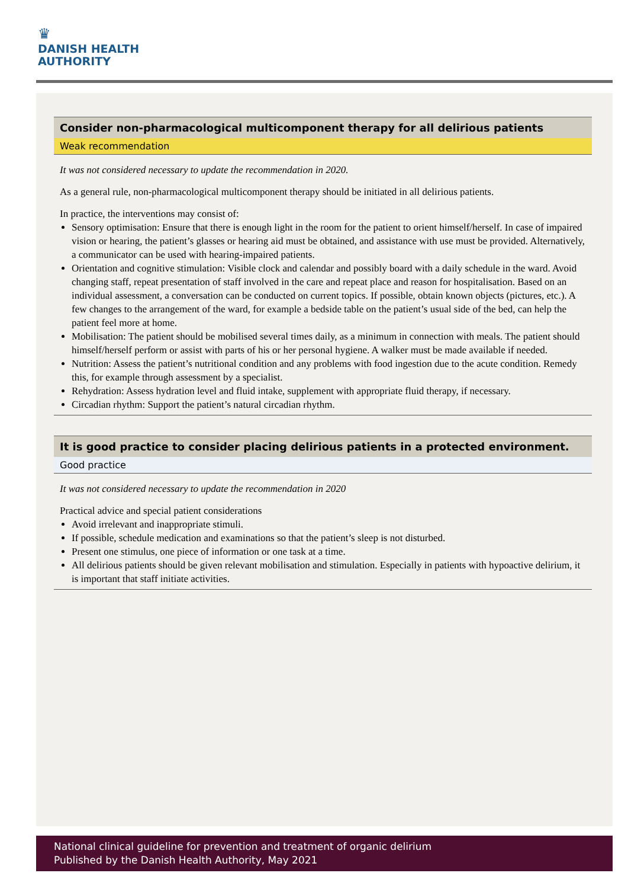♛
DANISH HEALTH
AUTHORITY
Consider non-pharmacological multicomponent therapy for all delirious patients
Weak recommendation
It was not considered necessary to update the recommendation in 2020.
As a general rule, non-pharmacological multicomponent therapy should be initiated in all delirious patients.
In practice, the interventions may consist of:
Sensory optimisation: Ensure that there is enough light in the room for the patient to orient himself/herself. In case of impaired vision or hearing, the patient’s glasses or hearing aid must be obtained, and assistance with use must be provided. Alternatively, a communicator can be used with hearing-impaired patients.
Orientation and cognitive stimulation: Visible clock and calendar and possibly board with a daily schedule in the ward. Avoid changing staff, repeat presentation of staff involved in the care and repeat place and reason for hospitalisation. Based on an individual assessment, a conversation can be conducted on current topics. If possible, obtain known objects (pictures, etc.). A few changes to the arrangement of the ward, for example a bedside table on the patient’s usual side of the bed, can help the patient feel more at home.
Mobilisation: The patient should be mobilised several times daily, as a minimum in connection with meals. The patient should himself/herself perform or assist with parts of his or her personal hygiene. A walker must be made available if needed.
Nutrition: Assess the patient’s nutritional condition and any problems with food ingestion due to the acute condition. Remedy this, for example through assessment by a specialist.
Rehydration: Assess hydration level and fluid intake, supplement with appropriate fluid therapy, if necessary.
Circadian rhythm: Support the patient’s natural circadian rhythm.
It is good practice to consider placing delirious patients in a protected environment.
Good practice
It was not considered necessary to update the recommendation in 2020
Practical advice and special patient considerations
Avoid irrelevant and inappropriate stimuli.
If possible, schedule medication and examinations so that the patient’s sleep is not disturbed.
Present one stimulus, one piece of information or one task at a time.
All delirious patients should be given relevant mobilisation and stimulation. Especially in patients with hypoactive delirium, it is important that staff initiate activities.
National clinical guideline for prevention and treatment of organic delirium
Published by the Danish Health Authority, May 2021